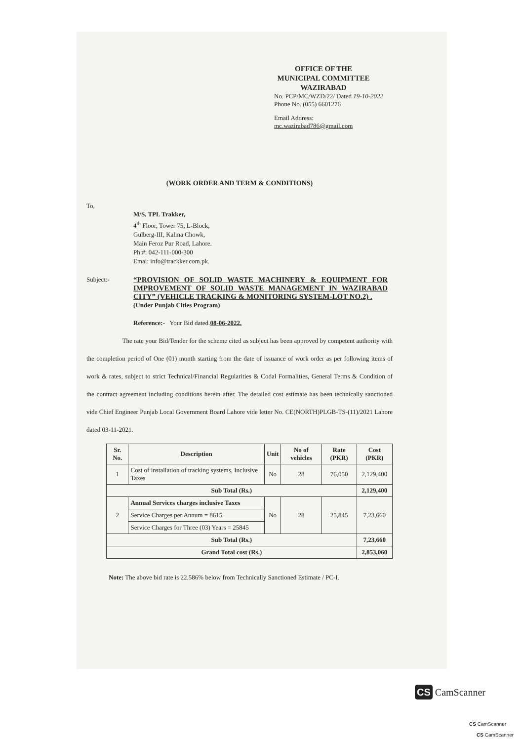OFFICE OF THE
MUNICIPAL COMMITTEE
WAZIRABAD
No. PCP/MC/WZD/22/ Dated 19-10-2022
Phone No. (055) 6601276
Email Address: mc.wazirabad786@gmail.com
(WORK ORDER AND TERM & CONDITIONS)
To,
M/S. TPL Trakker,
4<sup>th</sup> Floor, Tower 75, L-Block,
Gulberg-III, Kalma Chowk,
Main Feroz Pur Road, Lahore.
Ph:#: 042-111-000-300
Emai: info@trackker.com.pk.
Subject:-
“PROVISION OF SOLID WASTE MACHINERY & EQUIPMENT FOR IMPROVEMENT OF SOLID WASTE MANAGEMENT IN WAZIRABAD CITY” (VEHICLE TRACKING & MONITORING SYSTEM-LOT NO.2) .
(Under Punjab Cities Program)
Reference:- Your Bid dated.08-06-2022.
The rate your Bid/Tender for the scheme cited as subject has been approved by competent authority with the completion period of One (01) month starting from the date of issuance of work order as per following items of work & rates, subject to strict Technical/Financial Regularities & Codal Formalities, General Terms & Condition of the contract agreement including conditions herein after. The detailed cost estimate has been technically sanctioned vide Chief Engineer Punjab Local Government Board Lahore vide letter No. CE(NORTH)PLGB-TS-(11)/2021 Lahore dated 03-11-2021.
| Sr. No. | Description | Unit | No of vehicles | Rate (PKR) | Cost (PKR) |
| --- | --- | --- | --- | --- | --- |
| 1 | Cost of installation of tracking systems, Inclusive Taxes | No | 28 | 76,050 | 2,129,400 |
| Sub Total (Rs.) | | | | | 2,129,400 |
| 2 | Annual Services charges inclusive Taxes | No | 28 | 25,845 | 7,23,660 |
| | Service Charges per Annum = 8615 | | | | |
| | Service Charges for Three (03) Years = 25845 | | | | |
| Sub Total (Rs.) | | | | | 7,23,660 |
| Grand Total cost (Rs.) | | | | | 2,853,060 |
Note: The above bid rate is 22.586% below from Technically Sanctioned Estimate / PC-I.
CS CamScanner
CS CamScanner
CS CamScanner